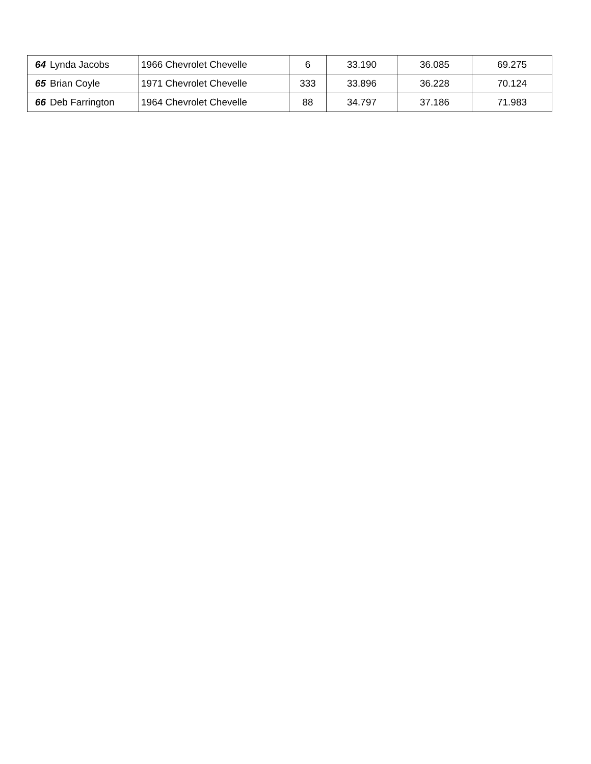| 64 | Lynda Jacobs | 1966 Chevrolet Chevelle | 6 | 33.190 | 36.085 | 69.275 |
| 65 | Brian Coyle | 1971 Chevrolet Chevelle | 333 | 33.896 | 36.228 | 70.124 |
| 66 | Deb Farrington | 1964 Chevrolet Chevelle | 88 | 34.797 | 37.186 | 71.983 |